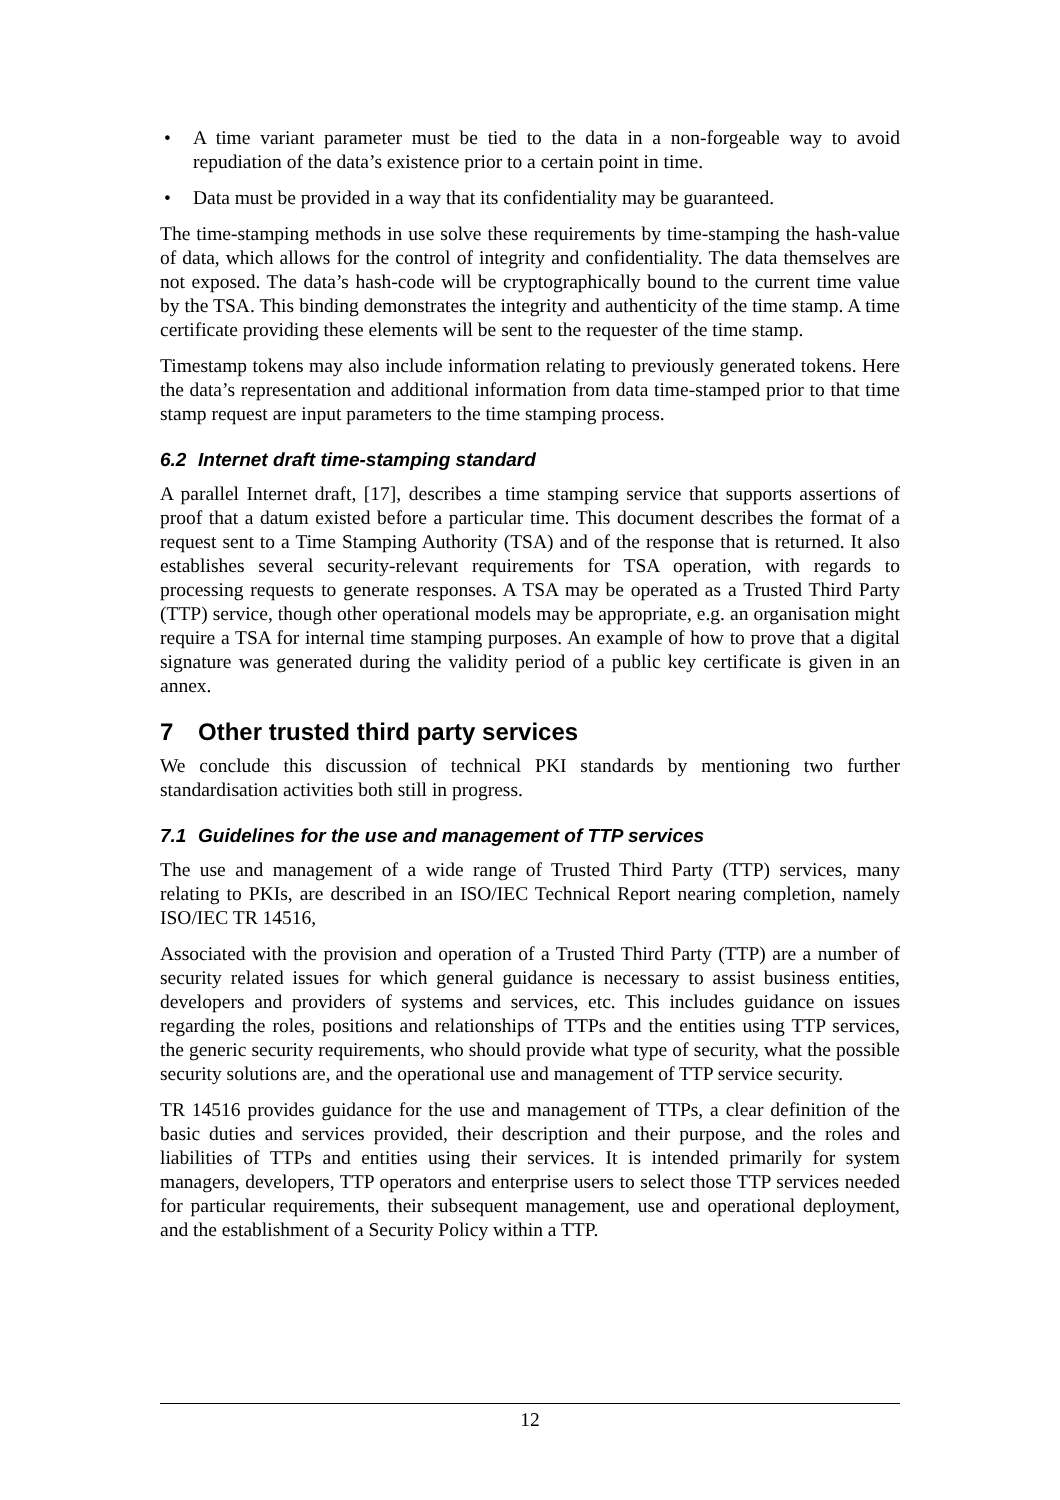• A time variant parameter must be tied to the data in a non-forgeable way to avoid repudiation of the data’s existence prior to a certain point in time.
• Data must be provided in a way that its confidentiality may be guaranteed.
The time-stamping methods in use solve these requirements by time-stamping the hash-value of data, which allows for the control of integrity and confidentiality. The data themselves are not exposed. The data’s hash-code will be cryptographically bound to the current time value by the TSA. This binding demonstrates the integrity and authenticity of the time stamp. A time certificate providing these elements will be sent to the requester of the time stamp.
Timestamp tokens may also include information relating to previously generated tokens. Here the data’s representation and additional information from data time-stamped prior to that time stamp request are input parameters to the time stamping process.
6.2 Internet draft time-stamping standard
A parallel Internet draft, [17], describes a time stamping service that supports assertions of proof that a datum existed before a particular time. This document describes the format of a request sent to a Time Stamping Authority (TSA) and of the response that is returned. It also establishes several security-relevant requirements for TSA operation, with regards to processing requests to generate responses. A TSA may be operated as a Trusted Third Party (TTP) service, though other operational models may be appropriate, e.g. an organisation might require a TSA for internal time stamping purposes. An example of how to prove that a digital signature was generated during the validity period of a public key certificate is given in an annex.
7 Other trusted third party services
We conclude this discussion of technical PKI standards by mentioning two further standardisation activities both still in progress.
7.1 Guidelines for the use and management of TTP services
The use and management of a wide range of Trusted Third Party (TTP) services, many relating to PKIs, are described in an ISO/IEC Technical Report nearing completion, namely ISO/IEC TR 14516,
Associated with the provision and operation of a Trusted Third Party (TTP) are a number of security related issues for which general guidance is necessary to assist business entities, developers and providers of systems and services, etc. This includes guidance on issues regarding the roles, positions and relationships of TTPs and the entities using TTP services, the generic security requirements, who should provide what type of security, what the possible security solutions are, and the operational use and management of TTP service security.
TR 14516 provides guidance for the use and management of TTPs, a clear definition of the basic duties and services provided, their description and their purpose, and the roles and liabilities of TTPs and entities using their services. It is intended primarily for system managers, developers, TTP operators and enterprise users to select those TTP services needed for particular requirements, their subsequent management, use and operational deployment, and the establishment of a Security Policy within a TTP.
12